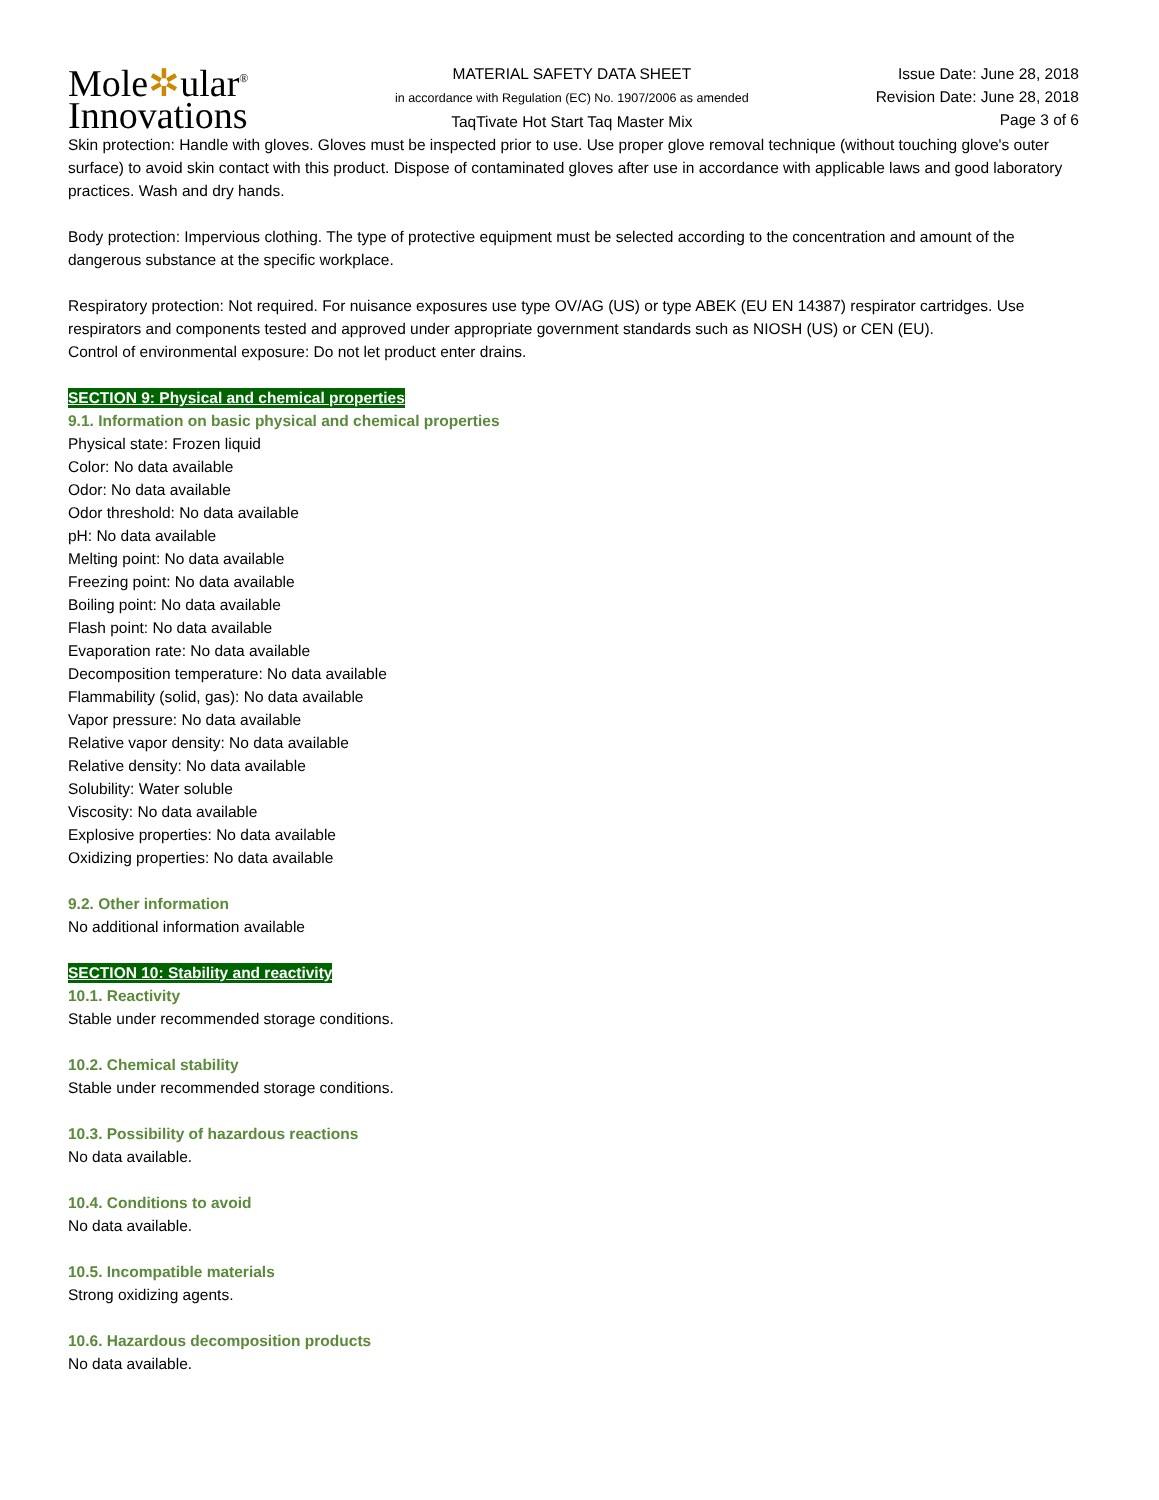Mole✲ular<sup>®</sup>
Innovations
MATERIAL SAFETY DATA SHEET
in accordance with Regulation (EC) No. 1907/2006 as amended
TaqTivate Hot Start Taq Master Mix
Issue Date: June 28, 2018
Revision Date: June 28, 2018
Page 3 of 6
Skin protection: Handle with gloves. Gloves must be inspected prior to use. Use proper glove removal technique (without touching glove's outer surface) to avoid skin contact with this product. Dispose of contaminated gloves after use in accordance with applicable laws and good laboratory practices. Wash and dry hands.
Body protection: Impervious clothing. The type of protective equipment must be selected according to the concentration and amount of the dangerous substance at the specific workplace.
Respiratory protection: Not required. For nuisance exposures use type OV/AG (US) or type ABEK (EU EN 14387) respirator cartridges. Use respirators and components tested and approved under appropriate government standards such as NIOSH (US) or CEN (EU).
Control of environmental exposure: Do not let product enter drains.
SECTION 9: Physical and chemical properties
9.1. Information on basic physical and chemical properties
Physical state: Frozen liquid
Color: No data available
Odor: No data available
Odor threshold: No data available
pH: No data available
Melting point: No data available
Freezing point: No data available
Boiling point: No data available
Flash point: No data available
Evaporation rate: No data available
Decomposition temperature: No data available
Flammability (solid, gas): No data available
Vapor pressure: No data available
Relative vapor density: No data available
Relative density: No data available
Solubility: Water soluble
Viscosity: No data available
Explosive properties: No data available
Oxidizing properties: No data available
9.2. Other information
No additional information available
SECTION 10: Stability and reactivity
10.1. Reactivity
Stable under recommended storage conditions.
10.2. Chemical stability
Stable under recommended storage conditions.
10.3. Possibility of hazardous reactions
No data available.
10.4. Conditions to avoid
No data available.
10.5. Incompatible materials
Strong oxidizing agents.
10.6. Hazardous decomposition products
No data available.